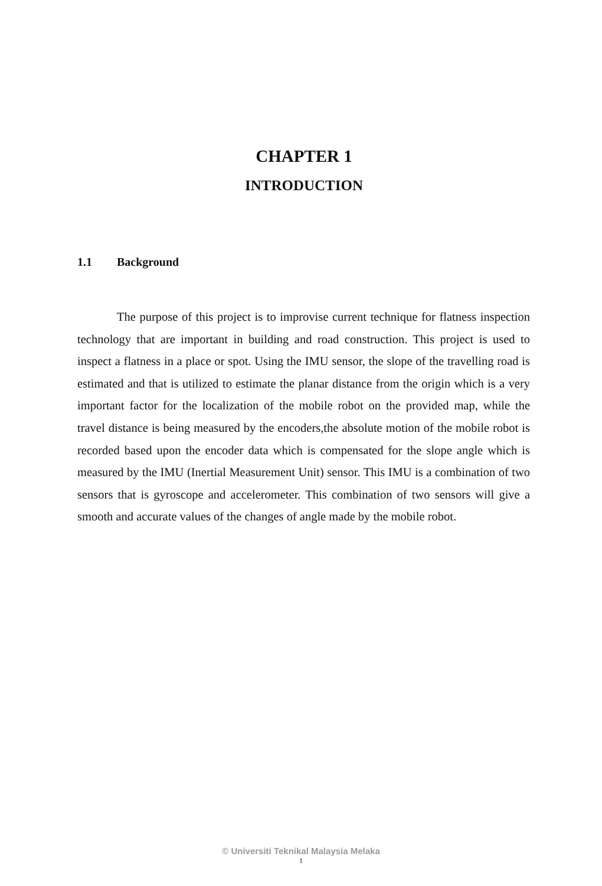CHAPTER 1
INTRODUCTION
1.1 Background
The purpose of this project is to improvise current technique for flatness inspection technology that are important in building and road construction. This project is used to inspect a flatness in a place or spot. Using the IMU sensor, the slope of the travelling road is estimated and that is utilized to estimate the planar distance from the origin which is a very important factor for the localization of the mobile robot on the provided map, while the travel distance is being measured by the encoders,the absolute motion of the mobile robot is recorded based upon the encoder data which is compensated for the slope angle which is measured by the IMU (Inertial Measurement Unit) sensor. This IMU is a combination of two sensors that is gyroscope and accelerometer. This combination of two sensors will give a smooth and accurate values of the changes of angle made by the mobile robot.
© Universiti Teknikal Malaysia Melaka
1